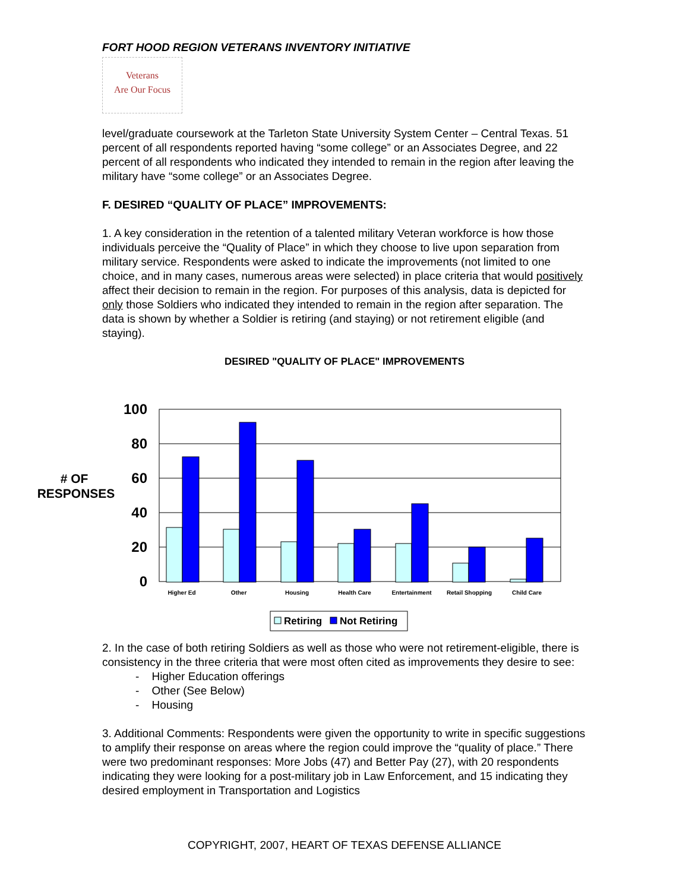FORT HOOD REGION VETERANS INVENTORY INITIATIVE
Veterans
Are Our Focus
level/graduate coursework at the Tarleton State University System Center – Central Texas. 51 percent of all respondents reported having “some college” or an Associates Degree, and 22 percent of all respondents who indicated they intended to remain in the region after leaving the military have “some college” or an Associates Degree.
F. DESIRED “QUALITY OF PLACE” IMPROVEMENTS:
1. A key consideration in the retention of a talented military Veteran workforce is how those individuals perceive the “Quality of Place” in which they choose to live upon separation from military service. Respondents were asked to indicate the improvements (not limited to one choice, and in many cases, numerous areas were selected) in place criteria that would positively affect their decision to remain in the region. For purposes of this analysis, data is depicted for only those Soldiers who indicated they intended to remain in the region after separation. The data is shown by whether a Soldier is retiring (and staying) or not retirement eligible (and staying).
DESIRED "QUALITY OF PLACE" IMPROVEMENTS
# OF
RESPONSES
100
80
60
40
20
0
Higher Ed
Other
Housing
Health Care
Entertainment
Retail Shopping
Child Care
Retiring
Not Retiring
2. In the case of both retiring Soldiers as well as those who were not retirement-eligible, there is consistency in the three criteria that were most often cited as improvements they desire to see:
- Higher Education offerings
- Other (See Below)
- Housing
3. Additional Comments: Respondents were given the opportunity to write in specific suggestions to amplify their response on areas where the region could improve the “quality of place.” There were two predominant responses: More Jobs (47) and Better Pay (27), with 20 respondents indicating they were looking for a post-military job in Law Enforcement, and 15 indicating they desired employment in Transportation and Logistics
COPYRIGHT, 2007, HEART OF TEXAS DEFENSE ALLIANCE